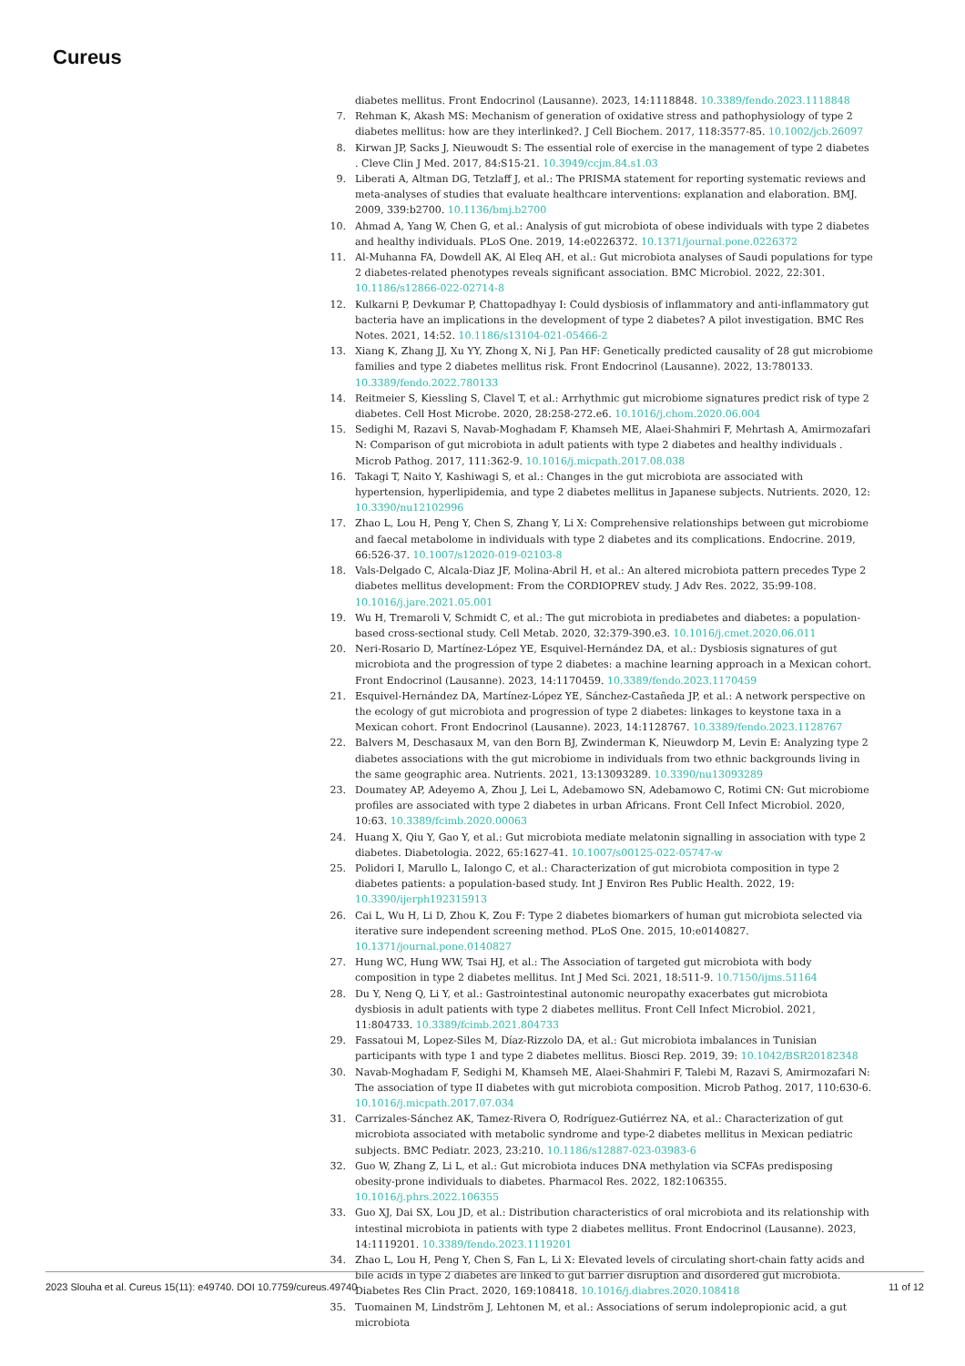Cureus
diabetes mellitus. Front Endocrinol (Lausanne). 2023, 14:1118848. 10.3389/fendo.2023.1118848
7. Rehman K, Akash MS: Mechanism of generation of oxidative stress and pathophysiology of type 2 diabetes mellitus: how are they interlinked?. J Cell Biochem. 2017, 118:3577-85. 10.1002/jcb.26097
8. Kirwan JP, Sacks J, Nieuwoudt S: The essential role of exercise in the management of type 2 diabetes . Cleve Clin J Med. 2017, 84:S15-21. 10.3949/ccjm.84.s1.03
9. Liberati A, Altman DG, Tetzlaff J, et al.: The PRISMA statement for reporting systematic reviews and meta-analyses of studies that evaluate healthcare interventions: explanation and elaboration. BMJ. 2009, 339:b2700. 10.1136/bmj.b2700
10. Ahmad A, Yang W, Chen G, et al.: Analysis of gut microbiota of obese individuals with type 2 diabetes and healthy individuals. PLoS One. 2019, 14:e0226372. 10.1371/journal.pone.0226372
11. Al-Muhanna FA, Dowdell AK, Al Eleq AH, et al.: Gut microbiota analyses of Saudi populations for type 2 diabetes-related phenotypes reveals significant association. BMC Microbiol. 2022, 22:301. 10.1186/s12866-022-02714-8
12. Kulkarni P, Devkumar P, Chattopadhyay I: Could dysbiosis of inflammatory and anti-inflammatory gut bacteria have an implications in the development of type 2 diabetes? A pilot investigation. BMC Res Notes. 2021, 14:52. 10.1186/s13104-021-05466-2
13. Xiang K, Zhang JJ, Xu YY, Zhong X, Ni J, Pan HF: Genetically predicted causality of 28 gut microbiome families and type 2 diabetes mellitus risk. Front Endocrinol (Lausanne). 2022, 13:780133. 10.3389/fendo.2022.780133
14. Reitmeier S, Kiessling S, Clavel T, et al.: Arrhythmic gut microbiome signatures predict risk of type 2 diabetes. Cell Host Microbe. 2020, 28:258-272.e6. 10.1016/j.chom.2020.06.004
15. Sedighi M, Razavi S, Navab-Moghadam F, Khamseh ME, Alaei-Shahmiri F, Mehrtash A, Amirmozafari N: Comparison of gut microbiota in adult patients with type 2 diabetes and healthy individuals . Microb Pathog. 2017, 111:362-9. 10.1016/j.micpath.2017.08.038
16. Takagi T, Naito Y, Kashiwagi S, et al.: Changes in the gut microbiota are associated with hypertension, hyperlipidemia, and type 2 diabetes mellitus in Japanese subjects. Nutrients. 2020, 12: 10.3390/nu12102996
17. Zhao L, Lou H, Peng Y, Chen S, Zhang Y, Li X: Comprehensive relationships between gut microbiome and faecal metabolome in individuals with type 2 diabetes and its complications. Endocrine. 2019, 66:526-37. 10.1007/s12020-019-02103-8
18. Vals-Delgado C, Alcala-Diaz JF, Molina-Abril H, et al.: An altered microbiota pattern precedes Type 2 diabetes mellitus development: From the CORDIOPREV study. J Adv Res. 2022, 35:99-108. 10.1016/j.jare.2021.05.001
19. Wu H, Tremaroli V, Schmidt C, et al.: The gut microbiota in prediabetes and diabetes: a population-based cross-sectional study. Cell Metab. 2020, 32:379-390.e3. 10.1016/j.cmet.2020.06.011
20. Neri-Rosario D, Martínez-López YE, Esquivel-Hernández DA, et al.: Dysbiosis signatures of gut microbiota and the progression of type 2 diabetes: a machine learning approach in a Mexican cohort. Front Endocrinol (Lausanne). 2023, 14:1170459. 10.3389/fendo.2023.1170459
21. Esquivel-Hernández DA, Martínez-López YE, Sánchez-Castañeda JP, et al.: A network perspective on the ecology of gut microbiota and progression of type 2 diabetes: linkages to keystone taxa in a Mexican cohort. Front Endocrinol (Lausanne). 2023, 14:1128767. 10.3389/fendo.2023.1128767
22. Balvers M, Deschasaux M, van den Born BJ, Zwinderman K, Nieuwdorp M, Levin E: Analyzing type 2 diabetes associations with the gut microbiome in individuals from two ethnic backgrounds living in the same geographic area. Nutrients. 2021, 13:13093289. 10.3390/nu13093289
23. Doumatey AP, Adeyemo A, Zhou J, Lei L, Adebamowo SN, Adebamowo C, Rotimi CN: Gut microbiome profiles are associated with type 2 diabetes in urban Africans. Front Cell Infect Microbiol. 2020, 10:63. 10.3389/fcimb.2020.00063
24. Huang X, Qiu Y, Gao Y, et al.: Gut microbiota mediate melatonin signalling in association with type 2 diabetes. Diabetologia. 2022, 65:1627-41. 10.1007/s00125-022-05747-w
25. Polidori I, Marullo L, Ialongo C, et al.: Characterization of gut microbiota composition in type 2 diabetes patients: a population-based study. Int J Environ Res Public Health. 2022, 19: 10.3390/ijerph192315913
26. Cai L, Wu H, Li D, Zhou K, Zou F: Type 2 diabetes biomarkers of human gut microbiota selected via iterative sure independent screening method. PLoS One. 2015, 10:e0140827. 10.1371/journal.pone.0140827
27. Hung WC, Hung WW, Tsai HJ, et al.: The Association of targeted gut microbiota with body composition in type 2 diabetes mellitus. Int J Med Sci. 2021, 18:511-9. 10.7150/ijms.51164
28. Du Y, Neng Q, Li Y, et al.: Gastrointestinal autonomic neuropathy exacerbates gut microbiota dysbiosis in adult patients with type 2 diabetes mellitus. Front Cell Infect Microbiol. 2021, 11:804733. 10.3389/fcimb.2021.804733
29. Fassatoui M, Lopez-Siles M, Díaz-Rizzolo DA, et al.: Gut microbiota imbalances in Tunisian participants with type 1 and type 2 diabetes mellitus. Biosci Rep. 2019, 39: 10.1042/BSR20182348
30. Navab-Moghadam F, Sedighi M, Khamseh ME, Alaei-Shahmiri F, Talebi M, Razavi S, Amirmozafari N: The association of type II diabetes with gut microbiota composition. Microb Pathog. 2017, 110:630-6. 10.1016/j.micpath.2017.07.034
31. Carrizales-Sánchez AK, Tamez-Rivera O, Rodríguez-Gutiérrez NA, et al.: Characterization of gut microbiota associated with metabolic syndrome and type-2 diabetes mellitus in Mexican pediatric subjects. BMC Pediatr. 2023, 23:210. 10.1186/s12887-023-03983-6
32. Guo W, Zhang Z, Li L, et al.: Gut microbiota induces DNA methylation via SCFAs predisposing obesity-prone individuals to diabetes. Pharmacol Res. 2022, 182:106355. 10.1016/j.phrs.2022.106355
33. Guo XJ, Dai SX, Lou JD, et al.: Distribution characteristics of oral microbiota and its relationship with intestinal microbiota in patients with type 2 diabetes mellitus. Front Endocrinol (Lausanne). 2023, 14:1119201. 10.3389/fendo.2023.1119201
34. Zhao L, Lou H, Peng Y, Chen S, Fan L, Li X: Elevated levels of circulating short-chain fatty acids and bile acids in type 2 diabetes are linked to gut barrier disruption and disordered gut microbiota. Diabetes Res Clin Pract. 2020, 169:108418. 10.1016/j.diabres.2020.108418
35. Tuomainen M, Lindström J, Lehtonen M, et al.: Associations of serum indolepropionic acid, a gut microbiota
2023 Slouha et al. Cureus 15(11): e49740. DOI 10.7759/cureus.49740 11 of 12